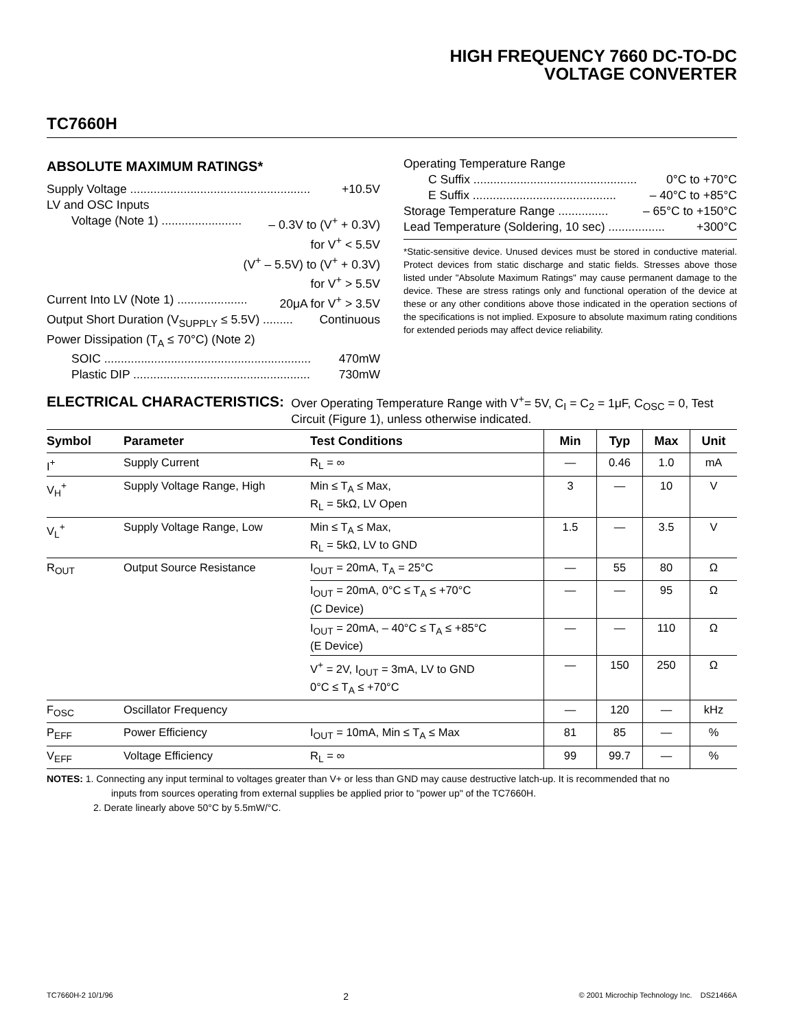HIGH FREQUENCY 7660 DC-TO-DC
VOLTAGE CONVERTER
TC7660H
ABSOLUTE MAXIMUM RATINGS*
Supply Voltage ...................................................... +10.5V
LV and OSC Inputs
Voltage (Note 1) ........................ – 0.3V to (V<sup>+</sup> + 0.3V)
for V<sup>+</sup> < 5.5V
(V<sup>+</sup> – 5.5V) to (V<sup>+</sup> + 0.3V)
for V<sup>+</sup> > 5.5V
Current Into LV (Note 1) ..................... 20μA for V<sup>+</sup> > 3.5V
Output Short Duration (V<sub>SUPPLY</sub> ≤ 5.5V) ......... Continuous
Power Dissipation (T<sub>A</sub> ≤ 70°C) (Note 2)
SOIC .............................................................. 470mW
Plastic DIP ..................................................... 730mW
Operating Temperature Range
C Suffix ................................................. 0°C to +70°C
E Suffix ........................................... – 40°C to +85°C
Storage Temperature Range ............... – 65°C to +150°C
Lead Temperature (Soldering, 10 sec) ................. +300°C
*Static-sensitive device. Unused devices must be stored in conductive material. Protect devices from static discharge and static fields. Stresses above those listed under "Absolute Maximum Ratings" may cause permanent damage to the device. These are stress ratings only and functional operation of the device at these or any other conditions above those indicated in the operation sections of the specifications is not implied. Exposure to absolute maximum rating conditions for extended periods may affect device reliability.
ELECTRICAL CHARACTERISTICS: Over Operating Temperature Range with V<sup>+</sup>= 5V, C<sub>I</sub> = C<sub>2</sub> = 1μF, C<sub>OSC</sub> = 0, Test Circuit (Figure 1), unless otherwise indicated.
| Symbol | Parameter | Test Conditions | Min | Typ | Max | Unit |
| --- | --- | --- | --- | --- | --- | --- |
| I<sup>+</sup> | Supply Current | R<sub>L</sub> = ∞ | — | 0.46 | 1.0 | mA |
| V<sub>H</sub><sup>+</sup> | Supply Voltage Range, High | Min ≤ T<sub>A</sub> ≤ Max, R<sub>L</sub> = 5kΩ, LV Open | 3 | — | 10 | V |
| V<sub>L</sub><sup>+</sup> | Supply Voltage Range, Low | Min ≤ T<sub>A</sub> ≤ Max, R<sub>L</sub> = 5kΩ, LV to GND | 1.5 | — | 3.5 | V |
| R<sub>OUT</sub> | Output Source Resistance | I<sub>OUT</sub> = 20mA, T<sub>A</sub> = 25°C | — | 55 | 80 | Ω |
| | | I<sub>OUT</sub> = 20mA, 0°C ≤ T<sub>A</sub> ≤ +70°C (C Device) | — | — | 95 | Ω |
| | | I<sub>OUT</sub> = 20mA, – 40°C ≤ T<sub>A</sub> ≤ +85°C (E Device) | — | — | 110 | Ω |
| | | V<sup>+</sup> = 2V, I<sub>OUT</sub> = 3mA, LV to GND 0°C ≤ T<sub>A</sub> ≤ +70°C | — | 150 | 250 | Ω |
| F<sub>OSC</sub> | Oscillator Frequency | | — | 120 | — | kHz |
| P<sub>EFF</sub> | Power Efficiency | I<sub>OUT</sub> = 10mA, Min ≤ T<sub>A</sub> ≤ Max | 81 | 85 | — | % |
| V<sub>EFF</sub> | Voltage Efficiency | R<sub>L</sub> = ∞ | 99 | 99.7 | — | % |
NOTES: 1. Connecting any input terminal to voltages greater than V+ or less than GND may cause destructive latch-up. It is recommended that no
inputs from sources operating from external supplies be applied prior to "power up" of the TC7660H.
2. Derate linearly above 50°C by 5.5mW/°C.
TC7660H-2 10/1/96 2 © 2001 Microchip Technology Inc. DS21466A